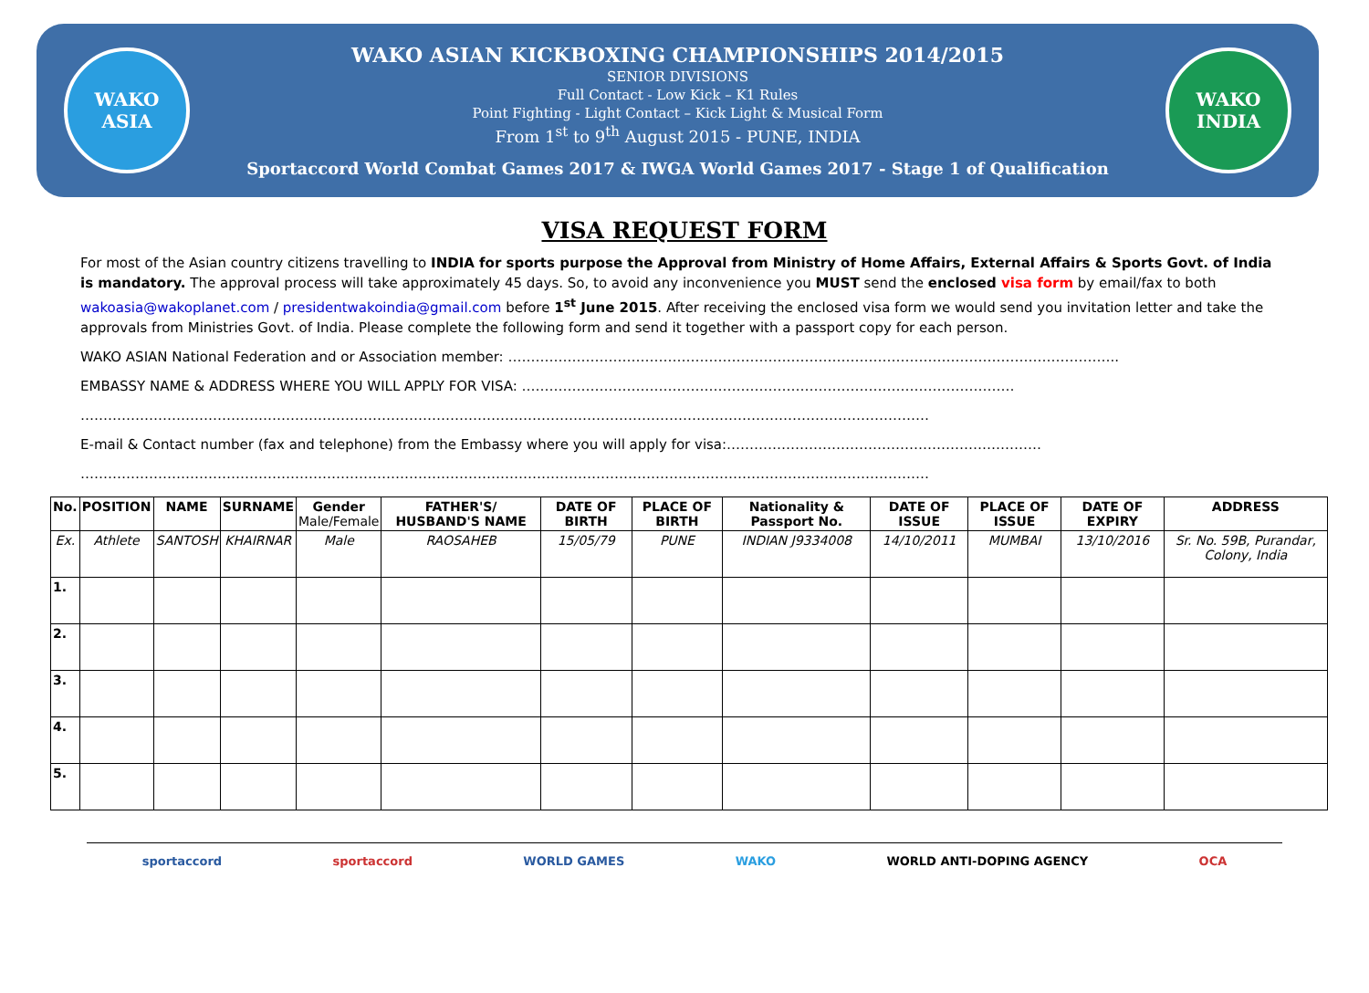WAKO ASIA
WAKO ASIAN KICKBOXING CHAMPIONSHIPS 2014/2015
SENIOR DIVISIONS
Full Contact - Low Kick – K1 Rules
Point Fighting - Light Contact – Kick Light & Musical Form
From 1<sup>st</sup> to 9<sup>th</sup> August 2015 - PUNE, INDIA
Sportaccord World Combat Games 2017 & IWGA World Games 2017 - Stage 1 of Qualification
WAKO INDIA
VISA REQUEST FORM
For most of the Asian country citizens travelling to INDIA for sports purpose the Approval from Ministry of Home Affairs, External Affairs & Sports Govt. of India is mandatory. The approval process will take approximately 45 days. So, to avoid any inconvenience you MUST send the enclosed visa form by email/fax to both wakoasia@wakoplanet.com / presidentwakoindia@gmail.com before 1<sup>st</sup> June 2015. After receiving the enclosed visa form we would send you invitation letter and take the approvals from Ministries Govt. of India. Please complete the following form and send it together with a passport copy for each person.
WAKO ASIAN National Federation and or Association member: ……………………………………………………………………………………………………………………..
EMBASSY NAME & ADDRESS WHERE YOU WILL APPLY FOR VISA: ………………………………………………………………………………………………
……………………………………………………………………………………………………………………………………………………………………
E-mail & Contact number (fax and telephone) from the Embassy where you will apply for visa:……………………………………………………………
……………………………………………………………………………………………………………………………………………………………………
| No. | POSITION | NAME | SURNAME | Gender Male/Female | FATHER'S/ HUSBAND'S NAME | DATE OF BIRTH | PLACE OF BIRTH | Nationality & Passport No. | DATE OF ISSUE | PLACE OF ISSUE | DATE OF EXPIRY | ADDRESS |
| --- | --- | --- | --- | --- | --- | --- | --- | --- | --- | --- | --- | --- |
| Ex. | Athlete | SANTOSH | KHAIRNAR | Male | RAOSAHEB | 15/05/79 | PUNE | INDIAN J9334008 | 14/10/2011 | MUMBAI | 13/10/2016 | Sr. No. 59B, Purandar, Colony, India |
| 1. | | | | | | | | | | | | |
| 2. | | | | | | | | | | | | |
| 3. | | | | | | | | | | | | |
| 4. | | | | | | | | | | | | |
| 5. | | | | | | | | | | | | |
sportaccord sportaccord WORLD GAMES WAKO WORLD ANTI-DOPING AGENCY OCA